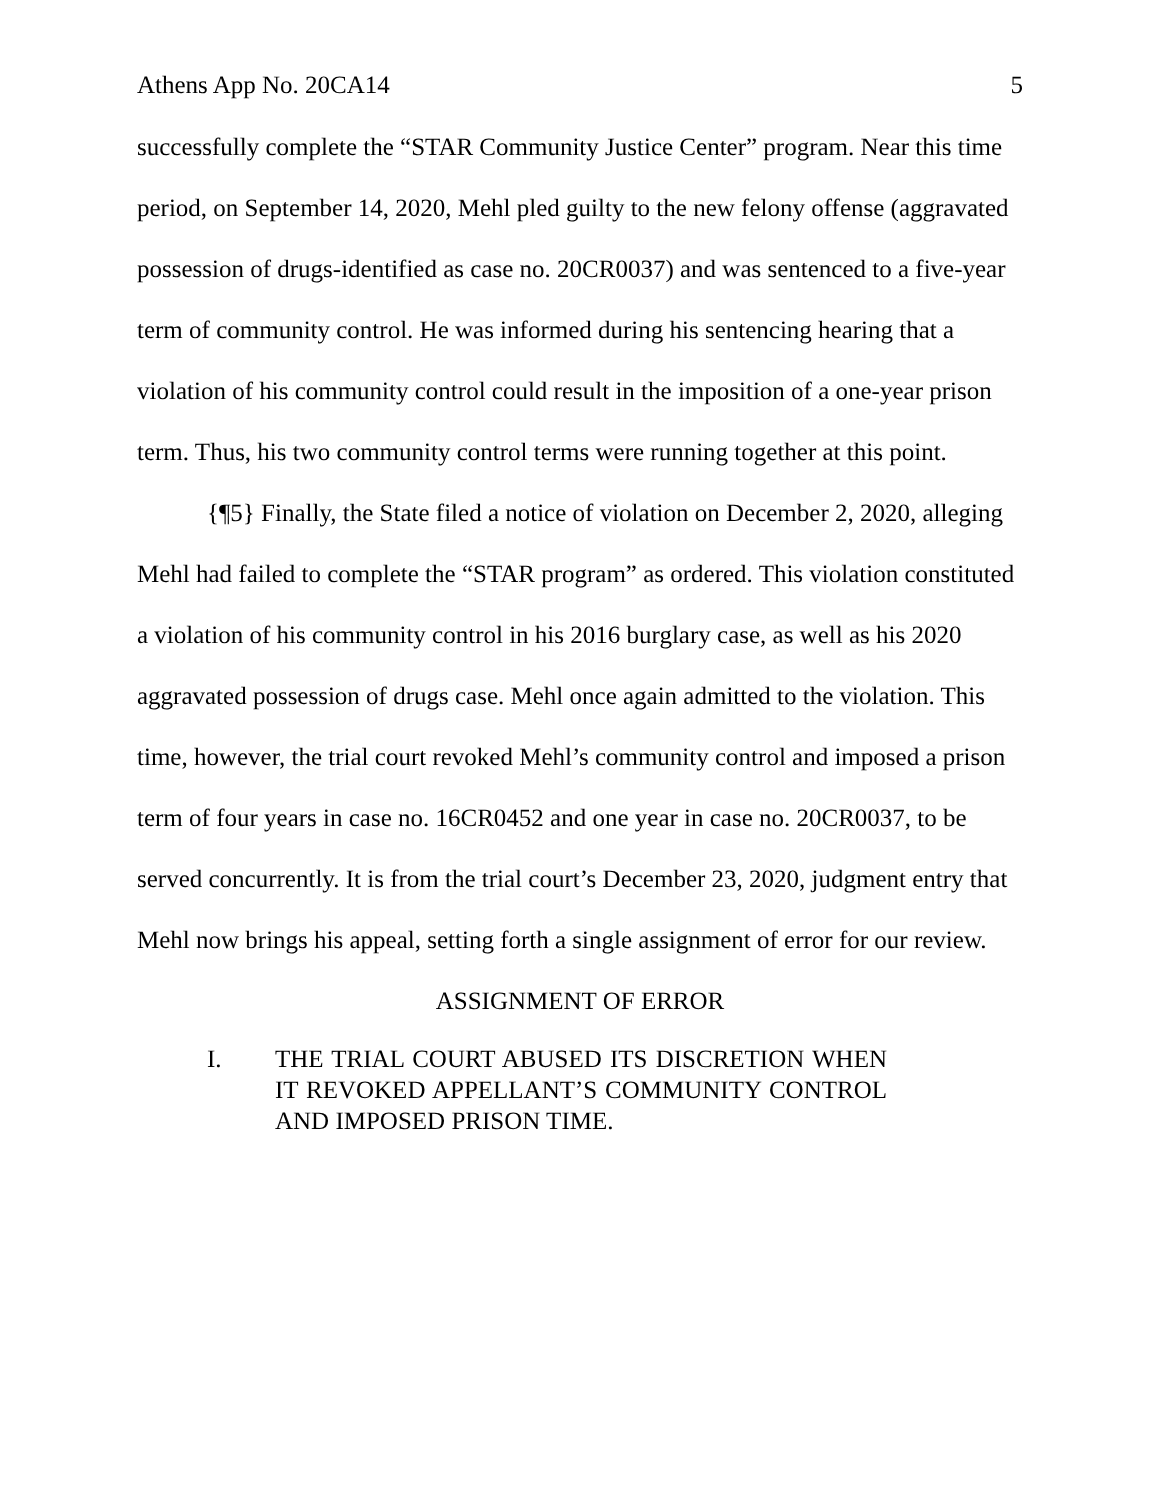Athens App No. 20CA14 5
successfully complete the “STAR Community Justice Center” program. Near this time period, on September 14, 2020, Mehl pled guilty to the new felony offense (aggravated possession of drugs-identified as case no. 20CR0037) and was sentenced to a five-year term of community control. He was informed during his sentencing hearing that a violation of his community control could result in the imposition of a one-year prison term. Thus, his two community control terms were running together at this point.
{¶5} Finally, the State filed a notice of violation on December 2, 2020, alleging Mehl had failed to complete the “STAR program” as ordered. This violation constituted a violation of his community control in his 2016 burglary case, as well as his 2020 aggravated possession of drugs case. Mehl once again admitted to the violation. This time, however, the trial court revoked Mehl’s community control and imposed a prison term of four years in case no. 16CR0452 and one year in case no. 20CR0037, to be served concurrently. It is from the trial court’s December 23, 2020, judgment entry that Mehl now brings his appeal, setting forth a single assignment of error for our review.
ASSIGNMENT OF ERROR
I. THE TRIAL COURT ABUSED ITS DISCRETION WHEN IT REVOKED APPELLANT’S COMMUNITY CONTROL AND IMPOSED PRISON TIME.